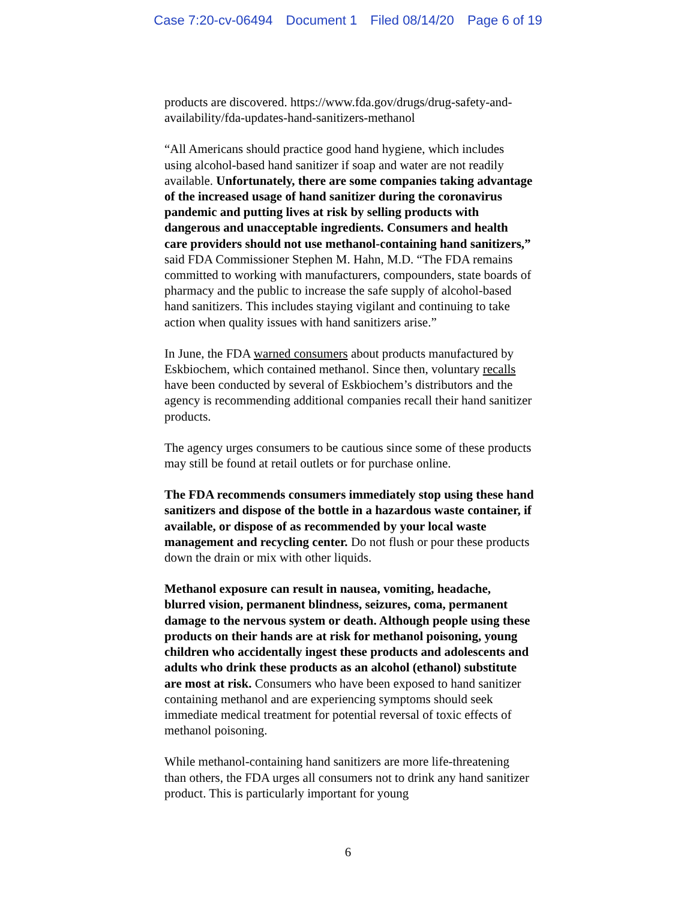Case 7:20-cv-06494 Document 1 Filed 08/14/20 Page 6 of 19
products are discovered. https://www.fda.gov/drugs/drug-safety-and-availability/fda-updates-hand-sanitizers-methanol
“All Americans should practice good hand hygiene, which includes using alcohol-based hand sanitizer if soap and water are not readily available. Unfortunately, there are some companies taking advantage of the increased usage of hand sanitizer during the coronavirus pandemic and putting lives at risk by selling products with dangerous and unacceptable ingredients. Consumers and health care providers should not use methanol-containing hand sanitizers,” said FDA Commissioner Stephen M. Hahn, M.D. “The FDA remains committed to working with manufacturers, compounders, state boards of pharmacy and the public to increase the safe supply of alcohol-based hand sanitizers. This includes staying vigilant and continuing to take action when quality issues with hand sanitizers arise.”
In June, the FDA warned consumers about products manufactured by Eskbiochem, which contained methanol. Since then, voluntary recalls have been conducted by several of Eskbiochem’s distributors and the agency is recommending additional companies recall their hand sanitizer products.
The agency urges consumers to be cautious since some of these products may still be found at retail outlets or for purchase online.
The FDA recommends consumers immediately stop using these hand sanitizers and dispose of the bottle in a hazardous waste container, if available, or dispose of as recommended by your local waste management and recycling center. Do not flush or pour these products down the drain or mix with other liquids.
Methanol exposure can result in nausea, vomiting, headache, blurred vision, permanent blindness, seizures, coma, permanent damage to the nervous system or death. Although people using these products on their hands are at risk for methanol poisoning, young children who accidentally ingest these products and adolescents and adults who drink these products as an alcohol (ethanol) substitute are most at risk. Consumers who have been exposed to hand sanitizer containing methanol and are experiencing symptoms should seek immediate medical treatment for potential reversal of toxic effects of methanol poisoning.
While methanol-containing hand sanitizers are more life-threatening than others, the FDA urges all consumers not to drink any hand sanitizer product. This is particularly important for young
6